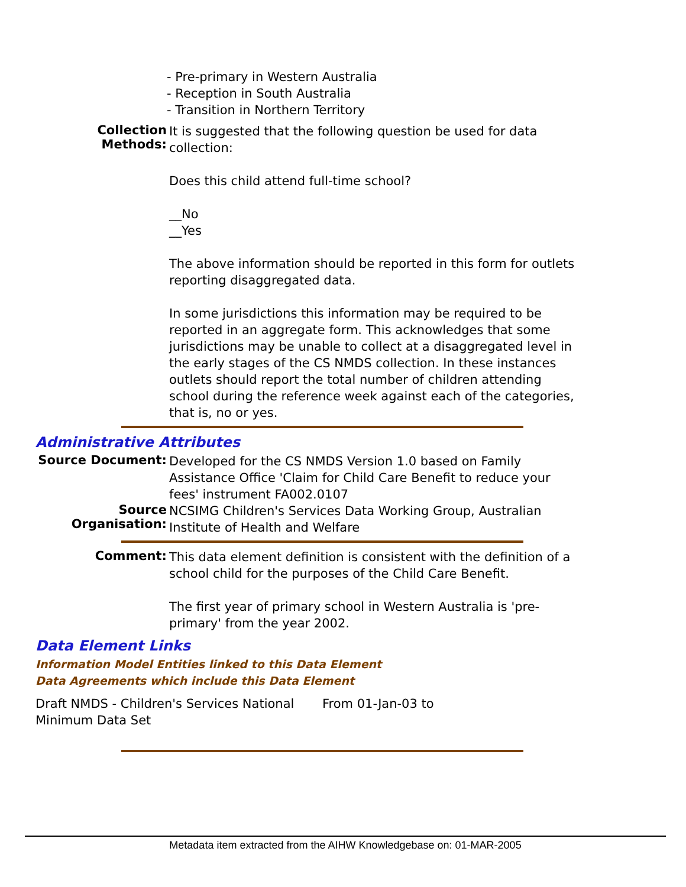- Pre-primary in Western Australia
- Reception in South Australia
- Transition in Northern Territory
Collection Methods:
It is suggested that the following question be used for data collection:
Does this child attend full-time school?
__No
__Yes
The above information should be reported in this form for outlets reporting disaggregated data.
In some jurisdictions this information may be required to be reported in an aggregate form. This acknowledges that some jurisdictions may be unable to collect at a disaggregated level in the early stages of the CS NMDS collection. In these instances outlets should report the total number of children attending school during the reference week against each of the categories, that is, no or yes.
Administrative Attributes
Source Document:
Developed for the CS NMDS Version 1.0 based on Family Assistance Office 'Claim for Child Care Benefit to reduce your fees' instrument FA002.0107
Source Organisation:
NCSIMG Children's Services Data Working Group, Australian Institute of Health and Welfare
Comment:
This data element definition is consistent with the definition of a school child for the purposes of the Child Care Benefit.
The first year of primary school in Western Australia is 'pre-primary' from the year 2002.
Data Element Links
Information Model Entities linked to this Data Element
Data Agreements which include this Data Element
Draft NMDS - Children's Services National Minimum Data Set
From 01-Jan-03 to
Metadata item extracted from the AIHW Knowledgebase on: 01-MAR-2005